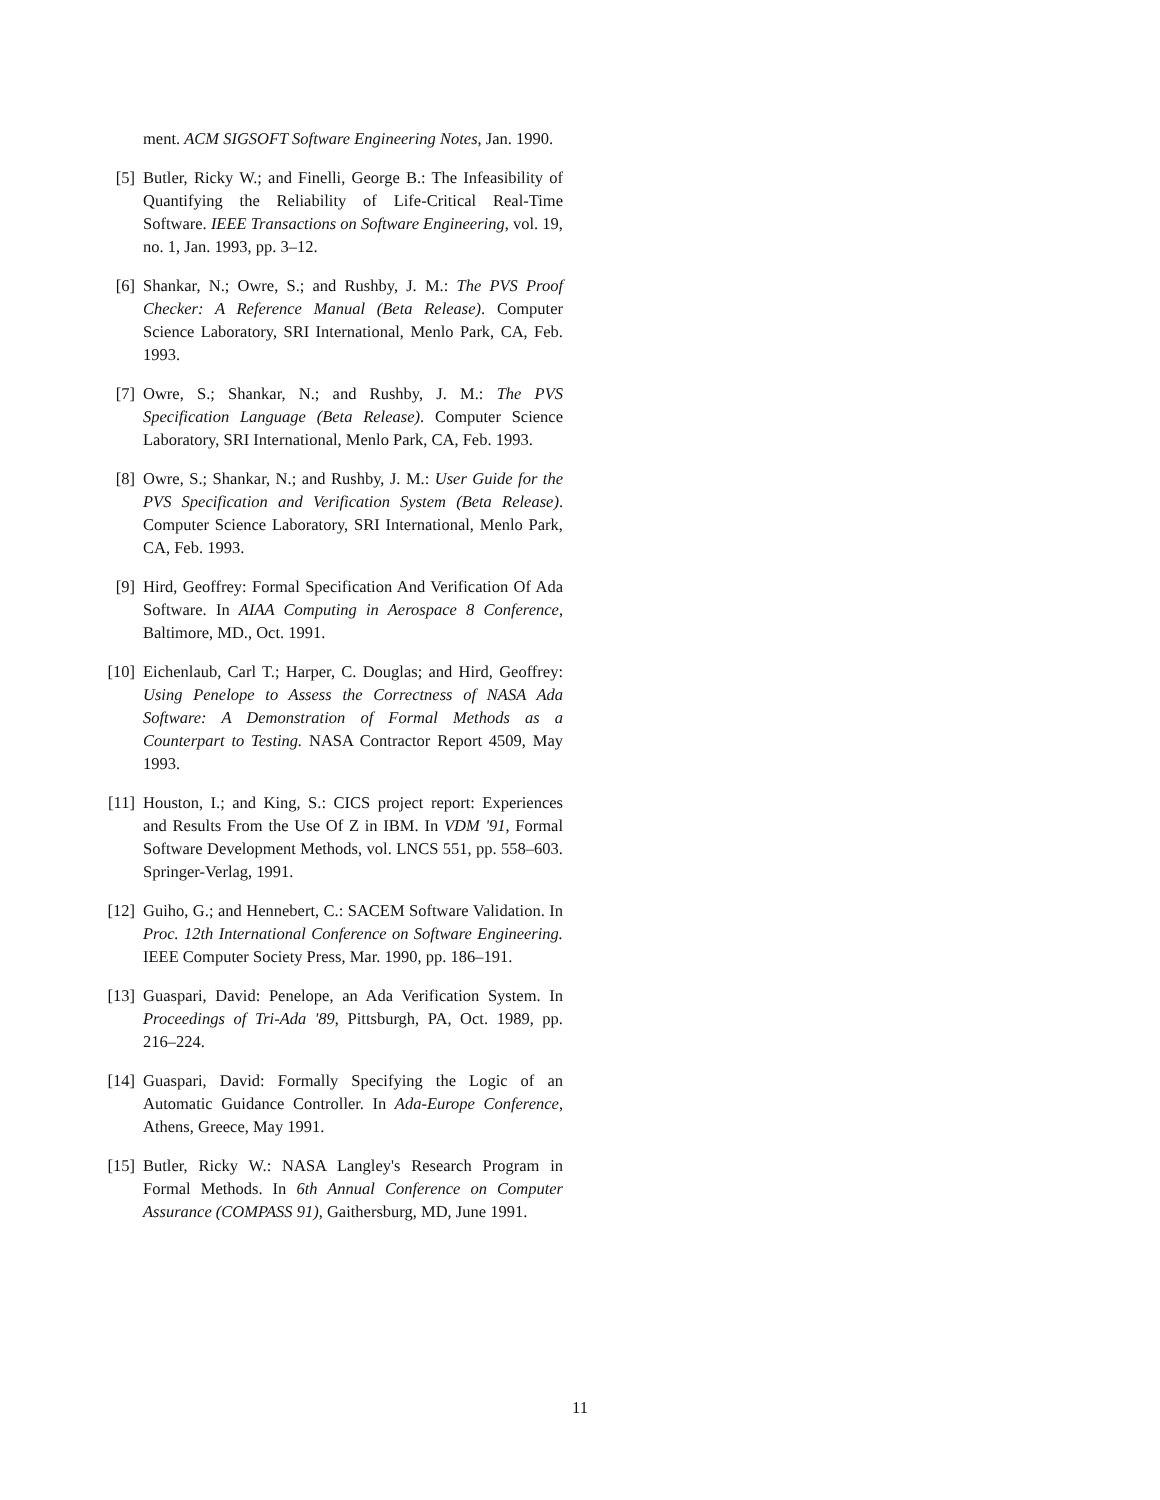ment. ACM SIGSOFT Software Engineering Notes, Jan. 1990.
[5] Butler, Ricky W.; and Finelli, George B.: The Infeasibility of Quantifying the Reliability of Life-Critical Real-Time Software. IEEE Transactions on Software Engineering, vol. 19, no. 1, Jan. 1993, pp. 3–12.
[6] Shankar, N.; Owre, S.; and Rushby, J. M.: The PVS Proof Checker: A Reference Manual (Beta Release). Computer Science Laboratory, SRI International, Menlo Park, CA, Feb. 1993.
[7] Owre, S.; Shankar, N.; and Rushby, J. M.: The PVS Specification Language (Beta Release). Computer Science Laboratory, SRI International, Menlo Park, CA, Feb. 1993.
[8] Owre, S.; Shankar, N.; and Rushby, J. M.: User Guide for the PVS Specification and Verification System (Beta Release). Computer Science Laboratory, SRI International, Menlo Park, CA, Feb. 1993.
[9] Hird, Geoffrey: Formal Specification And Verification Of Ada Software. In AIAA Computing in Aerospace 8 Conference, Baltimore, MD., Oct. 1991.
[10] Eichenlaub, Carl T.; Harper, C. Douglas; and Hird, Geoffrey: Using Penelope to Assess the Correctness of NASA Ada Software: A Demonstration of Formal Methods as a Counterpart to Testing. NASA Contractor Report 4509, May 1993.
[11] Houston, I.; and King, S.: CICS project report: Experiences and Results From the Use Of Z in IBM. In VDM '91, Formal Software Development Methods, vol. LNCS 551, pp. 558–603. Springer-Verlag, 1991.
[12] Guiho, G.; and Hennebert, C.: SACEM Software Validation. In Proc. 12th International Conference on Software Engineering. IEEE Computer Society Press, Mar. 1990, pp. 186–191.
[13] Guaspari, David: Penelope, an Ada Verification System. In Proceedings of Tri-Ada '89, Pittsburgh, PA, Oct. 1989, pp. 216–224.
[14] Guaspari, David: Formally Specifying the Logic of an Automatic Guidance Controller. In Ada-Europe Conference, Athens, Greece, May 1991.
[15] Butler, Ricky W.: NASA Langley's Research Program in Formal Methods. In 6th Annual Conference on Computer Assurance (COMPASS 91), Gaithersburg, MD, June 1991.
11